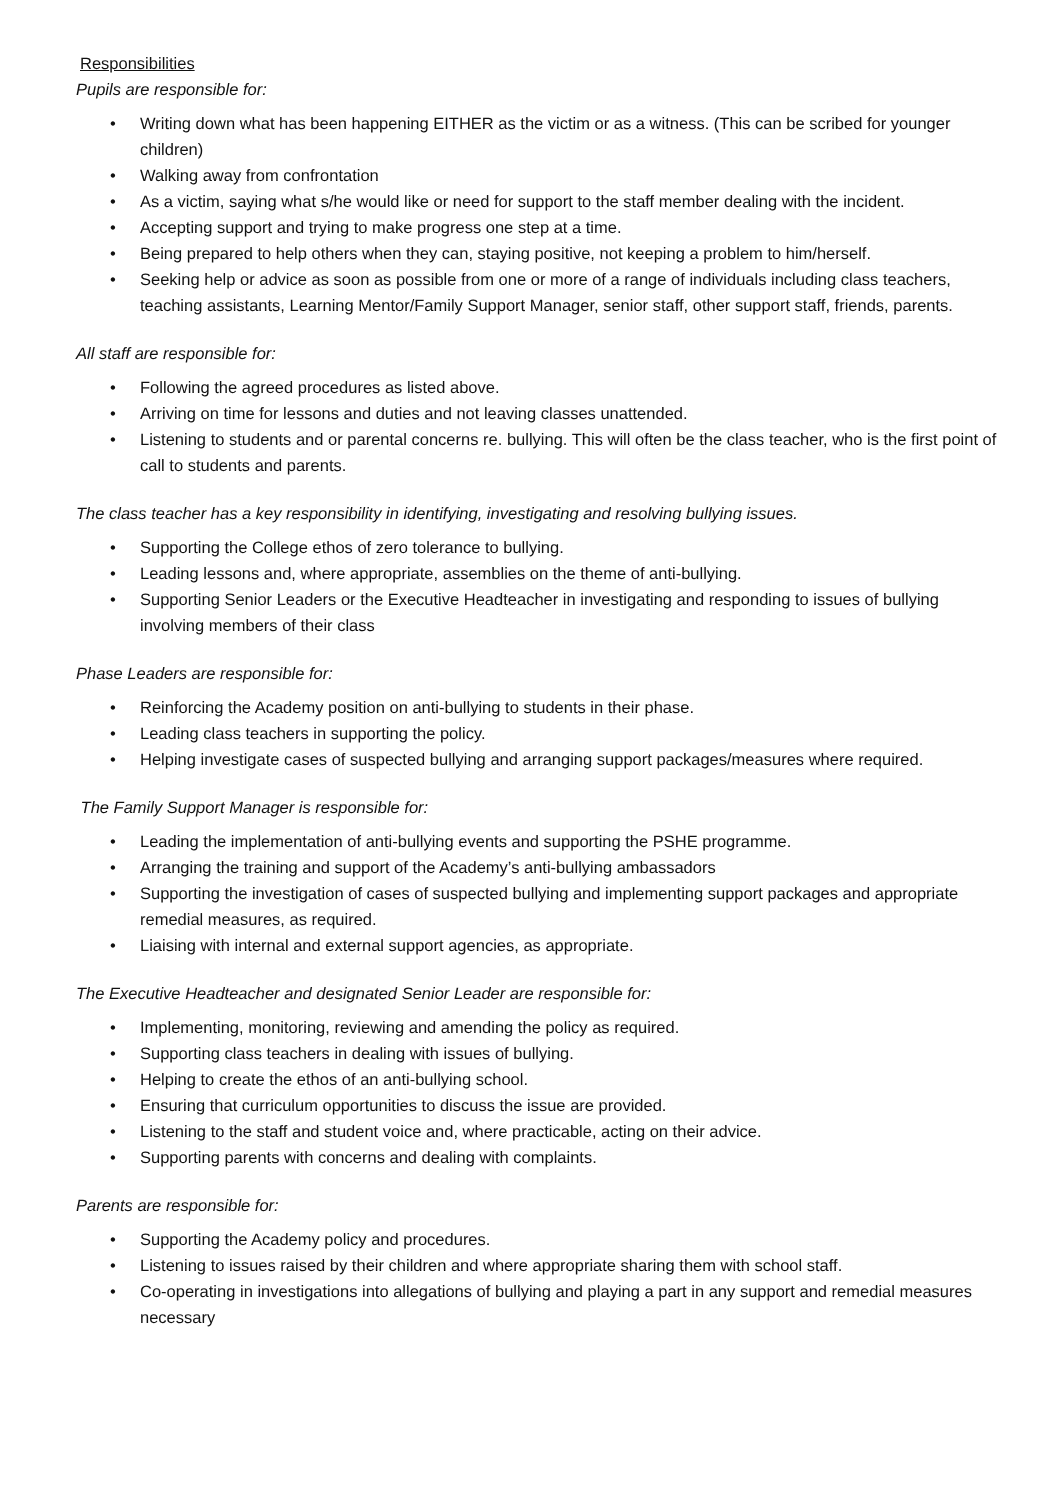Responsibilities
Pupils are responsible for:
• Writing down what has been happening EITHER as the victim or as a witness. (This can be scribed for younger children)
• Walking away from confrontation
• As a victim, saying what s/he would like or need for support to the staff member dealing with the incident.
• Accepting support and trying to make progress one step at a time.
• Being prepared to help others when they can, staying positive, not keeping a problem to him/herself.
• Seeking help or advice as soon as possible from one or more of a range of individuals including class teachers, teaching assistants, Learning Mentor/Family Support Manager, senior staff, other support staff, friends, parents.
All staff are responsible for:
• Following the agreed procedures as listed above.
• Arriving on time for lessons and duties and not leaving classes unattended.
• Listening to students and or parental concerns re. bullying. This will often be the class teacher, who is the first point of call to students and parents.
The class teacher has a key responsibility in identifying, investigating and resolving bullying issues.
• Supporting the College ethos of zero tolerance to bullying.
• Leading lessons and, where appropriate, assemblies on the theme of anti-bullying.
• Supporting Senior Leaders or the Executive Headteacher in investigating and responding to issues of bullying involving members of their class
Phase Leaders are responsible for:
• Reinforcing the Academy position on anti-bullying to students in their phase.
• Leading class teachers in supporting the policy.
• Helping investigate cases of suspected bullying and arranging support packages/measures where required.
The Family Support Manager is responsible for:
• Leading the implementation of anti-bullying events and supporting the PSHE programme.
• Arranging the training and support of the Academy’s anti-bullying ambassadors
• Supporting the investigation of cases of suspected bullying and implementing support packages and appropriate remedial measures, as required.
• Liaising with internal and external support agencies, as appropriate.
The Executive Headteacher and designated Senior Leader are responsible for:
• Implementing, monitoring, reviewing and amending the policy as required.
• Supporting class teachers in dealing with issues of bullying.
• Helping to create the ethos of an anti-bullying school.
• Ensuring that curriculum opportunities to discuss the issue are provided.
• Listening to the staff and student voice and, where practicable, acting on their advice.
• Supporting parents with concerns and dealing with complaints.
Parents are responsible for:
• Supporting the Academy policy and procedures.
• Listening to issues raised by their children and where appropriate sharing them with school staff.
• Co-operating in investigations into allegations of bullying and playing a part in any support and remedial measures necessary